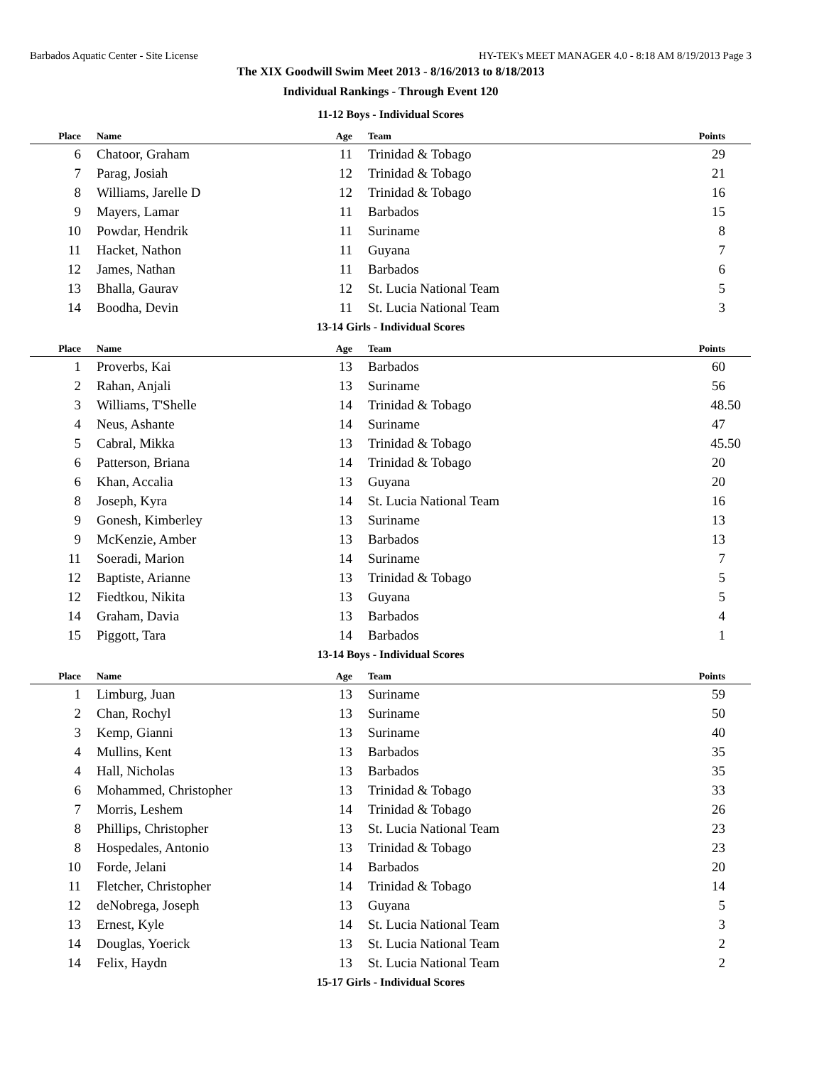Barbados Aquatic Center - Site License HY-TEK's MEET MANAGER 4.0 - 8:18 AM 8/19/2013 Page 3
The XIX Goodwill Swim Meet 2013 - 8/16/2013 to 8/18/2013
Individual Rankings - Through Event 120
11-12 Boys - Individual Scores
| Place | Name | Age | Team | Points |
| --- | --- | --- | --- | --- |
| 6 | Chatoor, Graham | 11 | Trinidad & Tobago | 29 |
| 7 | Parag, Josiah | 12 | Trinidad & Tobago | 21 |
| 8 | Williams, Jarelle D | 12 | Trinidad & Tobago | 16 |
| 9 | Mayers, Lamar | 11 | Barbados | 15 |
| 10 | Powdar, Hendrik | 11 | Suriname | 8 |
| 11 | Hacket, Nathon | 11 | Guyana | 7 |
| 12 | James, Nathan | 11 | Barbados | 6 |
| 13 | Bhalla, Gaurav | 12 | St. Lucia National Team | 5 |
| 14 | Boodha, Devin | 11 | St. Lucia National Team | 3 |
13-14 Girls - Individual Scores
| Place | Name | Age | Team | Points |
| --- | --- | --- | --- | --- |
| 1 | Proverbs, Kai | 13 | Barbados | 60 |
| 2 | Rahan, Anjali | 13 | Suriname | 56 |
| 3 | Williams, T'Shelle | 14 | Trinidad & Tobago | 48.50 |
| 4 | Neus, Ashante | 14 | Suriname | 47 |
| 5 | Cabral, Mikka | 13 | Trinidad & Tobago | 45.50 |
| 6 | Patterson, Briana | 14 | Trinidad & Tobago | 20 |
| 6 | Khan, Accalia | 13 | Guyana | 20 |
| 8 | Joseph, Kyra | 14 | St. Lucia National Team | 16 |
| 9 | Gonesh, Kimberley | 13 | Suriname | 13 |
| 9 | McKenzie, Amber | 13 | Barbados | 13 |
| 11 | Soeradi, Marion | 14 | Suriname | 7 |
| 12 | Baptiste, Arianne | 13 | Trinidad & Tobago | 5 |
| 12 | Fiedtkou, Nikita | 13 | Guyana | 5 |
| 14 | Graham, Davia | 13 | Barbados | 4 |
| 15 | Piggott, Tara | 14 | Barbados | 1 |
13-14 Boys - Individual Scores
| Place | Name | Age | Team | Points |
| --- | --- | --- | --- | --- |
| 1 | Limburg, Juan | 13 | Suriname | 59 |
| 2 | Chan, Rochyl | 13 | Suriname | 50 |
| 3 | Kemp, Gianni | 13 | Suriname | 40 |
| 4 | Mullins, Kent | 13 | Barbados | 35 |
| 4 | Hall, Nicholas | 13 | Barbados | 35 |
| 6 | Mohammed, Christopher | 13 | Trinidad & Tobago | 33 |
| 7 | Morris, Leshem | 14 | Trinidad & Tobago | 26 |
| 8 | Phillips, Christopher | 13 | St. Lucia National Team | 23 |
| 8 | Hospedales, Antonio | 13 | Trinidad & Tobago | 23 |
| 10 | Forde, Jelani | 14 | Barbados | 20 |
| 11 | Fletcher, Christopher | 14 | Trinidad & Tobago | 14 |
| 12 | deNobrega, Joseph | 13 | Guyana | 5 |
| 13 | Ernest, Kyle | 14 | St. Lucia National Team | 3 |
| 14 | Douglas, Yoerick | 13 | St. Lucia National Team | 2 |
| 14 | Felix, Haydn | 13 | St. Lucia National Team | 2 |
15-17 Girls - Individual Scores